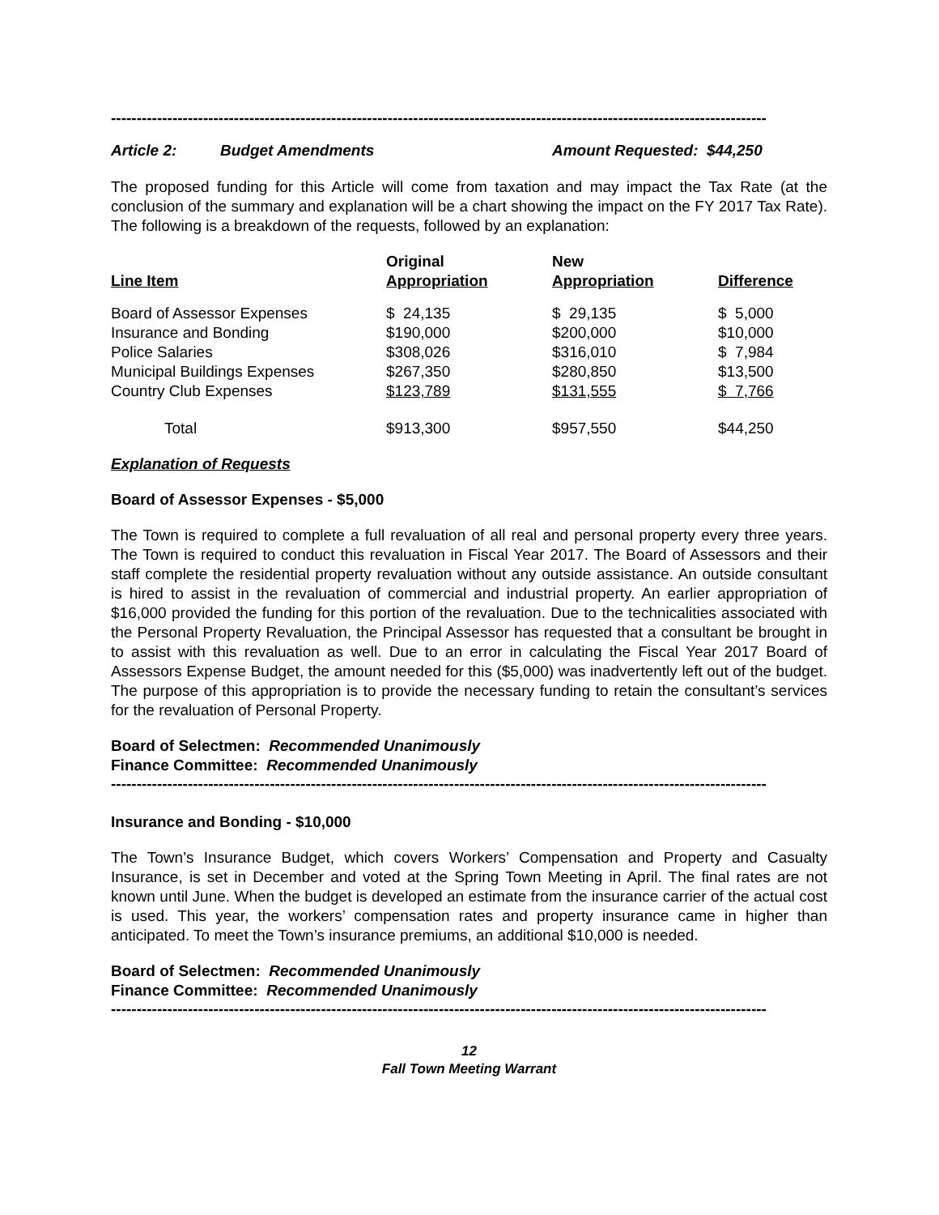--------------------------------------------------------------------------------------------------------------------------------
Article 2: Budget Amendments Amount Requested: $44,250
The proposed funding for this Article will come from taxation and may impact the Tax Rate (at the conclusion of the summary and explanation will be a chart showing the impact on the FY 2017 Tax Rate). The following is a breakdown of the requests, followed by an explanation:
| Line Item | Original Appropriation | New Appropriation | Difference |
| --- | --- | --- | --- |
| Board of Assessor Expenses | $ 24,135 | $ 29,135 | $ 5,000 |
| Insurance and Bonding | $190,000 | $200,000 | $10,000 |
| Police Salaries | $308,026 | $316,010 | $ 7,984 |
| Municipal Buildings Expenses | $267,350 | $280,850 | $13,500 |
| Country Club Expenses | $123,789 | $131,555 | $ 7,766 |
| Total | $913,300 | $957,550 | $44,250 |
Explanation of Requests
Board of Assessor Expenses - $5,000
The Town is required to complete a full revaluation of all real and personal property every three years. The Town is required to conduct this revaluation in Fiscal Year 2017. The Board of Assessors and their staff complete the residential property revaluation without any outside assistance. An outside consultant is hired to assist in the revaluation of commercial and industrial property. An earlier appropriation of $16,000 provided the funding for this portion of the revaluation. Due to the technicalities associated with the Personal Property Revaluation, the Principal Assessor has requested that a consultant be brought in to assist with this revaluation as well. Due to an error in calculating the Fiscal Year 2017 Board of Assessors Expense Budget, the amount needed for this ($5,000) was inadvertently left out of the budget. The purpose of this appropriation is to provide the necessary funding to retain the consultant’s services for the revaluation of Personal Property.
Board of Selectmen: Recommended Unanimously
Finance Committee: Recommended Unanimously
--------------------------------------------------------------------------------------------------------------------------------
Insurance and Bonding - $10,000
The Town’s Insurance Budget, which covers Workers’ Compensation and Property and Casualty Insurance, is set in December and voted at the Spring Town Meeting in April. The final rates are not known until June. When the budget is developed an estimate from the insurance carrier of the actual cost is used. This year, the workers’ compensation rates and property insurance came in higher than anticipated. To meet the Town’s insurance premiums, an additional $10,000 is needed.
Board of Selectmen: Recommended Unanimously
Finance Committee: Recommended Unanimously
--------------------------------------------------------------------------------------------------------------------------------
12
Fall Town Meeting Warrant